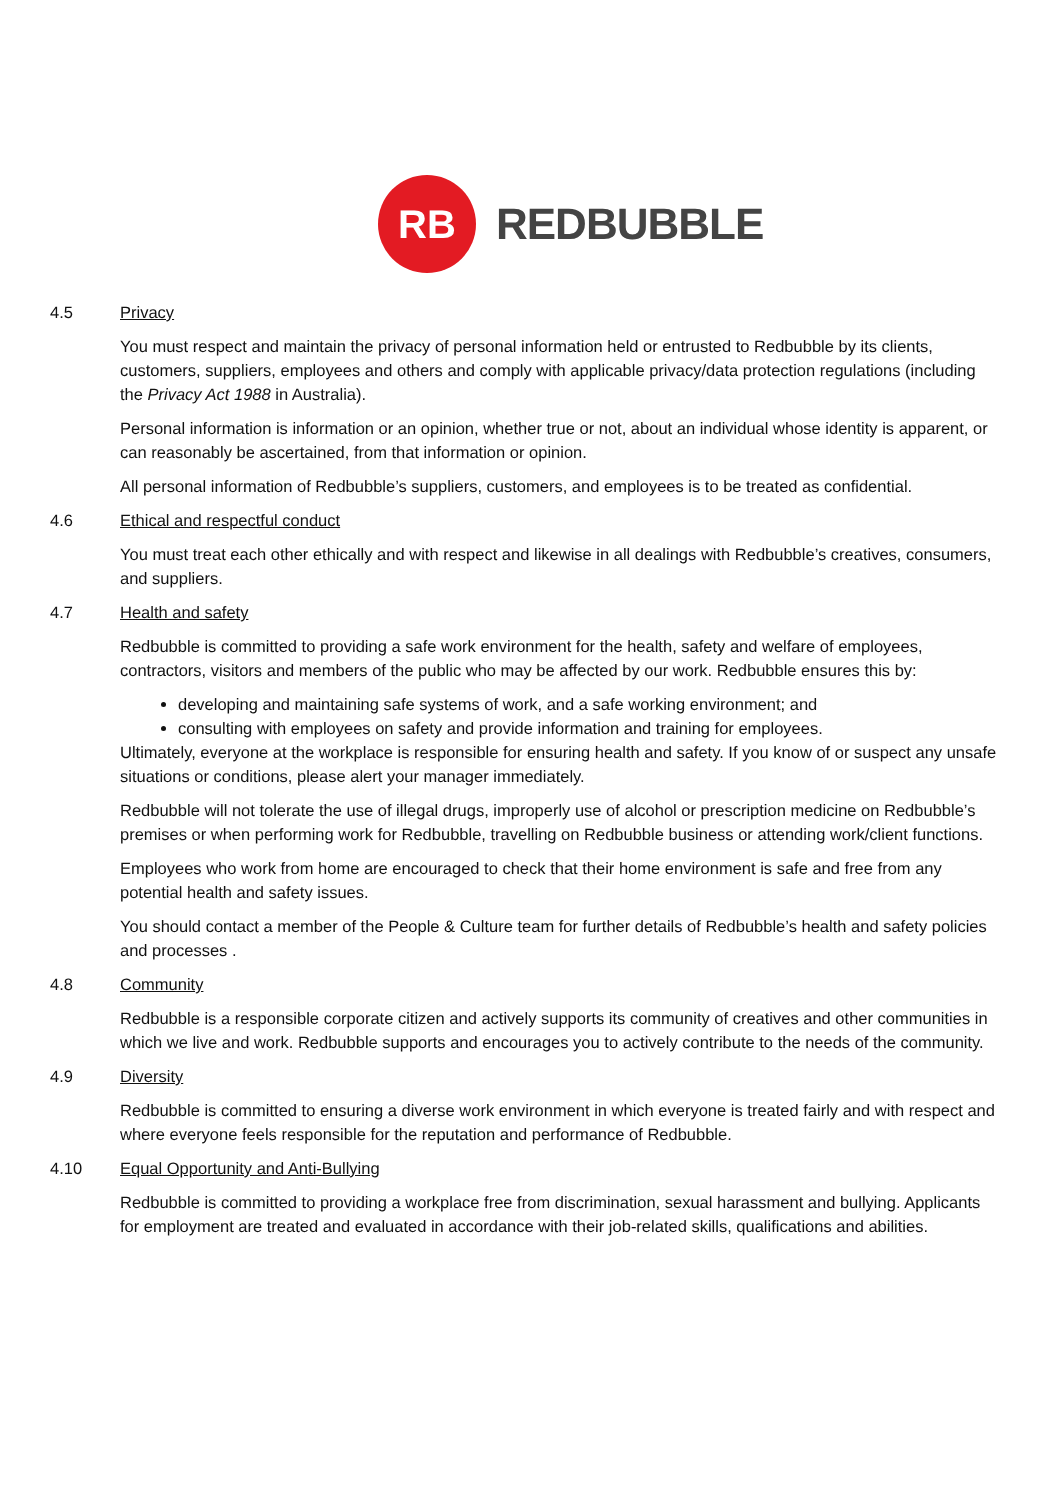RB
REDBUBBLE
4.5 Privacy
You must respect and maintain the privacy of personal information held or entrusted to Redbubble by its clients, customers, suppliers, employees and others and comply with applicable privacy/data protection regulations (including the Privacy Act 1988 in Australia).
Personal information is information or an opinion, whether true or not, about an individual whose identity is apparent, or can reasonably be ascertained, from that information or opinion.
All personal information of Redbubble’s suppliers, customers, and employees is to be treated as confidential.
4.6 Ethical and respectful conduct
You must treat each other ethically and with respect and likewise in all dealings with Redbubble’s creatives, consumers, and suppliers.
4.7 Health and safety
Redbubble is committed to providing a safe work environment for the health, safety and welfare of employees, contractors, visitors and members of the public who may be affected by our work. Redbubble ensures this by:
developing and maintaining safe systems of work, and a safe working environment; and
consulting with employees on safety and provide information and training for employees.
Ultimately, everyone at the workplace is responsible for ensuring health and safety. If you know of or suspect any unsafe situations or conditions, please alert your manager immediately.
Redbubble will not tolerate the use of illegal drugs, improperly use of alcohol or prescription medicine on Redbubble’s premises or when performing work for Redbubble, travelling on Redbubble business or attending work/client functions.
Employees who work from home are encouraged to check that their home environment is safe and free from any potential health and safety issues.
You should contact a member of the People & Culture team for further details of Redbubble’s health and safety policies and processes .
4.8 Community
Redbubble is a responsible corporate citizen and actively supports its community of creatives and other communities in which we live and work. Redbubble supports and encourages you to actively contribute to the needs of the community.
4.9 Diversity
Redbubble is committed to ensuring a diverse work environment in which everyone is treated fairly and with respect and where everyone feels responsible for the reputation and performance of Redbubble.
4.10 Equal Opportunity and Anti-Bullying
Redbubble is committed to providing a workplace free from discrimination, sexual harassment and bullying. Applicants for employment are treated and evaluated in accordance with their job-related skills, qualifications and abilities.